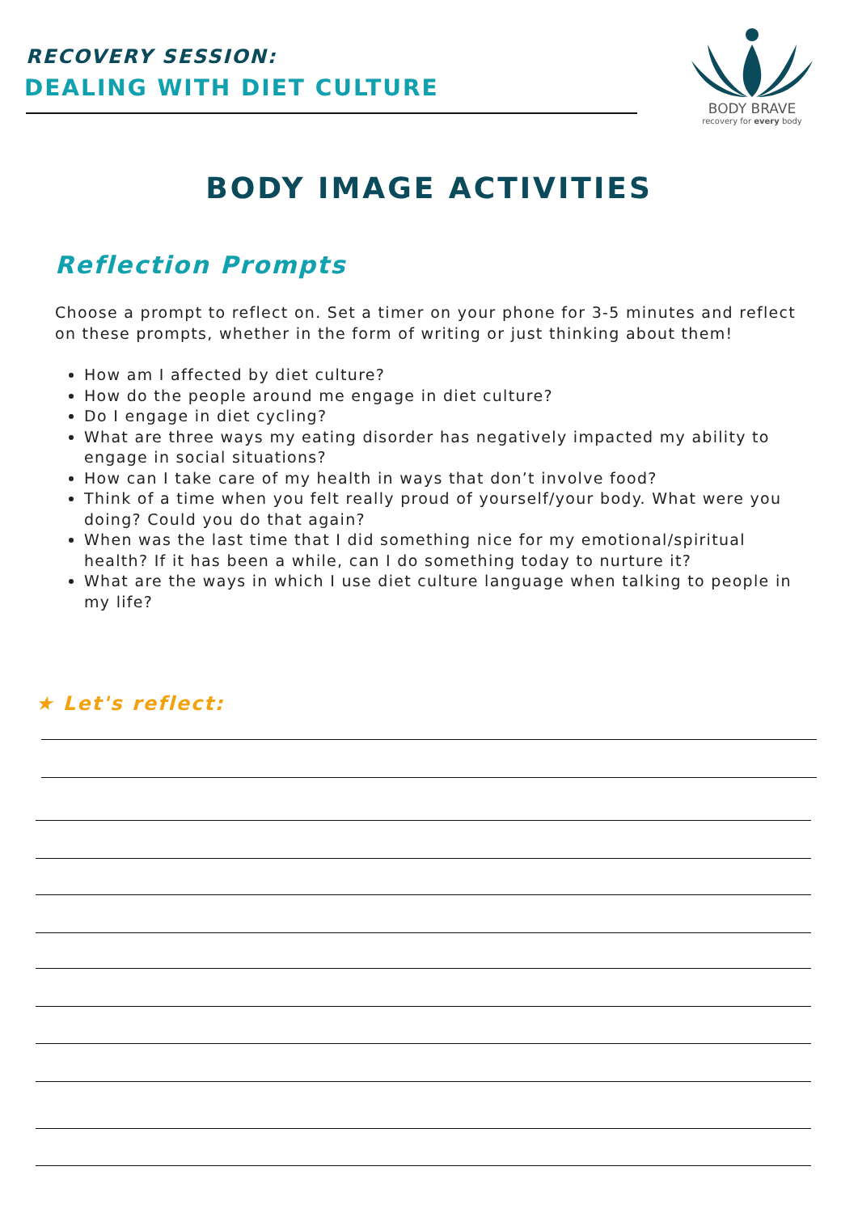RECOVERY SESSION:
DEALING WITH DIET CULTURE
BODY BRAVE
recovery for every body
BODY IMAGE ACTIVITIES
Reflection Prompts
Choose a prompt to reflect on. Set a timer on your phone for 3-5 minutes and reflect on these prompts, whether in the form of writing or just thinking about them!
How am I affected by diet culture?
How do the people around me engage in diet culture?
Do I engage in diet cycling?
What are three ways my eating disorder has negatively impacted my ability to engage in social situations?
How can I take care of my health in ways that don’t involve food?
Think of a time when you felt really proud of yourself/your body. What were you doing? Could you do that again?
When was the last time that I did something nice for my emotional/spiritual health? If it has been a while, can I do something today to nurture it?
What are the ways in which I use diet culture language when talking to people in my life?
★ Let's reflect: